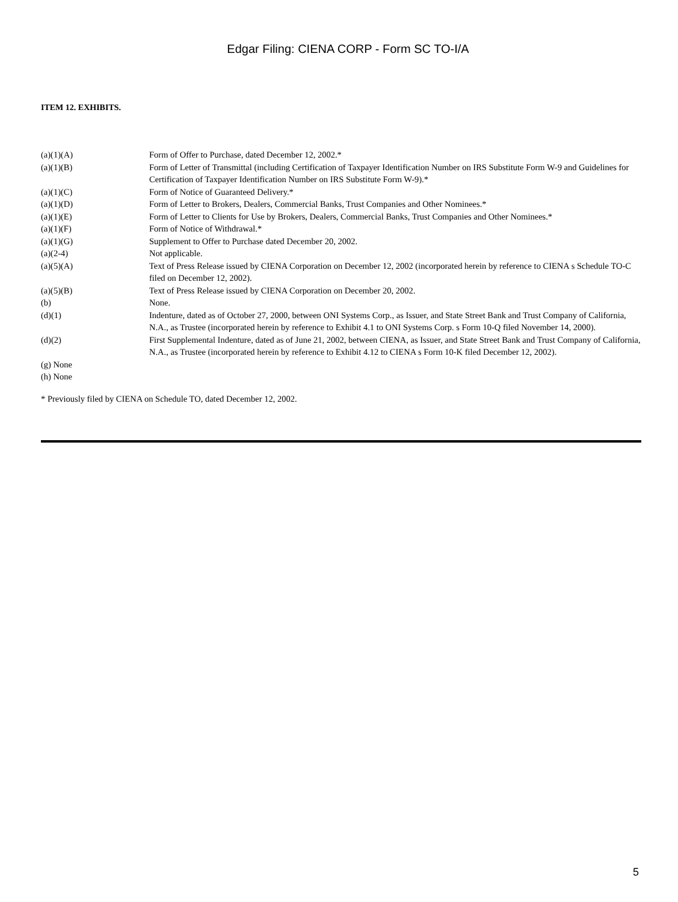Edgar Filing: CIENA CORP - Form SC TO-I/A
ITEM 12. EXHIBITS.
| (a)(1)(A) | Form of Offer to Purchase, dated December 12, 2002.* |
| (a)(1)(B) | Form of Letter of Transmittal (including Certification of Taxpayer Identification Number on IRS Substitute Form W-9 and Guidelines for Certification of Taxpayer Identification Number on IRS Substitute Form W-9).* |
| (a)(1)(C) | Form of Notice of Guaranteed Delivery.* |
| (a)(1)(D) | Form of Letter to Brokers, Dealers, Commercial Banks, Trust Companies and Other Nominees.* |
| (a)(1)(E) | Form of Letter to Clients for Use by Brokers, Dealers, Commercial Banks, Trust Companies and Other Nominees.* |
| (a)(1)(F) | Form of Notice of Withdrawal.* |
| (a)(1)(G) | Supplement to Offer to Purchase dated December 20, 2002. |
| (a)(2-4) | Not applicable. |
| (a)(5)(A) | Text of Press Release issued by CIENA Corporation on December 12, 2002 (incorporated herein by reference to CIENA s Schedule TO-C filed on December 12, 2002). |
| (a)(5)(B) | Text of Press Release issued by CIENA Corporation on December 20, 2002. |
| (b) | None. |
| (d)(1) | Indenture, dated as of October 27, 2000, between ONI Systems Corp., as Issuer, and State Street Bank and Trust Company of California, N.A., as Trustee (incorporated herein by reference to Exhibit 4.1 to ONI Systems Corp. s Form 10-Q filed November 14, 2000). |
| (d)(2) | First Supplemental Indenture, dated as of June 21, 2002, between CIENA, as Issuer, and State Street Bank and Trust Company of California, N.A., as Trustee (incorporated herein by reference to Exhibit 4.12 to CIENA s Form 10-K filed December 12, 2002). |
(g) None
(h) None
* Previously filed by CIENA on Schedule TO, dated December 12, 2002.
5